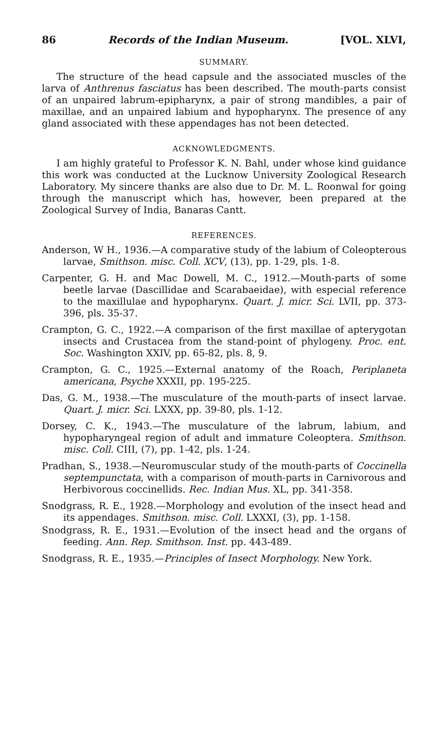86 Records of the Indian Museum. [VOL. XLVI,
SUMMARY.
The structure of the head capsule and the associated muscles of the larva of Anthrenus fasciatus has been described. The mouth-parts consist of an unpaired labrum-epipharynx, a pair of strong mandibles, a pair of maxillae, and an unpaired labium and hypopharynx. The presence of any gland associated with these appendages has not been detected.
ACKNOWLEDGMENTS.
I am highly grateful to Professor K. N. Bahl, under whose kind guidance this work was conducted at the Lucknow University Zoological Research Laboratory. My sincere thanks are also due to Dr. M. L. Roonwal for going through the manuscript which has, however, been prepared at the Zoological Survey of India, Banaras Cantt.
REFERENCES.
Anderson, W H., 1936.—A comparative study of the labium of Coleopterous larvae, Smithson. misc. Coll. XCV, (13), pp. 1-29, pls. 1-8.
Carpenter, G. H. and Mac Dowell, M. C., 1912.—Mouth-parts of some beetle larvae (Dascillidae and Scarabaeidae), with especial reference to the maxillulae and hypopharynx. Quart. J. micr. Sci. LVII, pp. 373-396, pls. 35-37.
Crampton, G. C., 1922.—A comparison of the first maxillae of apterygotan insects and Crustacea from the stand-point of phylogeny. Proc. ent. Soc. Washington XXIV, pp. 65-82, pls. 8, 9.
Crampton, G. C., 1925.—External anatomy of the Roach, Periplaneta americana, Psyche XXXII, pp. 195-225.
Das, G. M., 1938.—The musculature of the mouth-parts of insect larvae. Quart. J. micr. Sci. LXXX, pp. 39-80, pls. 1-12.
Dorsey, C. K., 1943.—The musculature of the labrum, labium, and hypopharyngeal region of adult and immature Coleoptera. Smithson. misc. Coll. CIII, (7), pp. 1-42, pls. 1-24.
Pradhan, S., 1938.—Neuromuscular study of the mouth-parts of Coccinella septempunctata, with a comparison of mouth-parts in Carnivorous and Herbivorous coccinellids. Rec. Indian Mus. XL, pp. 341-358.
Snodgrass, R. E., 1928.—Morphology and evolution of the insect head and its appendages. Smithson. misc. Coll. LXXXI, (3), pp. 1-158.
Snodgrass, R. E., 1931.—Evolution of the insect head and the organs of feeding. Ann. Rep. Smithson. Inst. pp. 443-489.
Snodgrass, R. E., 1935.—Principles of Insect Morphology. New York.